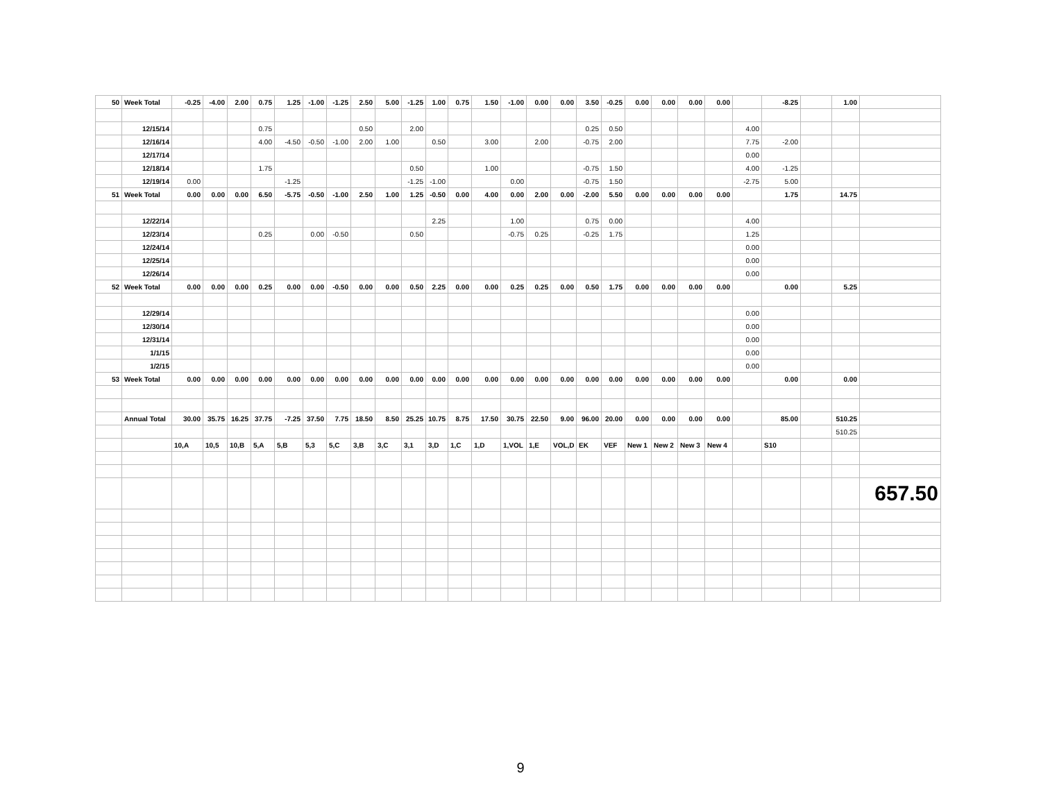| 50 | Week Total | -0.25 | -4.00 | 2.00 | 0.75 | 1.25 | -1.00 | -1.25 | 2.50 | 5.00 | -1.25 | 1.00 | 0.75 | 1.50 | -1.00 | 0.00 | 0.00 | 3.50 | -0.25 | 0.00 | 0.00 | 0.00 | 0.00 | | -8.25 | | 1.00 | |
| | 12/15/14 | | | | 0.75 | | | | 0.50 | | 2.00 | | | | | | | 0.25 | 0.50 | | | | | 4.00 | | | | |
| | 12/16/14 | | | | 4.00 | -4.50 | -0.50 | -1.00 | 2.00 | 1.00 | | 0.50 | | 3.00 | | 2.00 | | -0.75 | 2.00 | | | | | 7.75 | -2.00 | | | |
| | 12/17/14 | | | | | | | | | | | | | | | | | | | | | | | 0.00 | | | | |
| | 12/18/14 | | | | 1.75 | | | | | | 0.50 | | | 1.00 | | | | -0.75 | 1.50 | | | | | 4.00 | -1.25 | | | |
| | 12/19/14 | 0.00 | | | | -1.25 | | | | | -1.25 | -1.00 | | | 0.00 | | | -0.75 | 1.50 | | | | | -2.75 | 5.00 | | | |
| 51 | Week Total | 0.00 | 0.00 | 0.00 | 6.50 | -5.75 | -0.50 | -1.00 | 2.50 | 1.00 | 1.25 | -0.50 | 0.00 | 4.00 | 0.00 | 2.00 | 0.00 | -2.00 | 5.50 | 0.00 | 0.00 | 0.00 | 0.00 | | 1.75 | | 14.75 | |
| | 12/22/14 | | | | | | | | | | | 2.25 | | | 1.00 | | | 0.75 | 0.00 | | | | | 4.00 | | | | |
| | 12/23/14 | | | | 0.25 | | 0.00 | -0.50 | | | 0.50 | | | | -0.75 | 0.25 | | -0.25 | 1.75 | | | | | 1.25 | | | | |
| | 12/24/14 | | | | | | | | | | | | | | | | | | | | | | | 0.00 | | | | |
| | 12/25/14 | | | | | | | | | | | | | | | | | | | | | | | 0.00 | | | | |
| | 12/26/14 | | | | | | | | | | | | | | | | | | | | | | | 0.00 | | | | |
| 52 | Week Total | 0.00 | 0.00 | 0.00 | 0.25 | 0.00 | 0.00 | -0.50 | 0.00 | 0.00 | 0.50 | 2.25 | 0.00 | 0.00 | 0.25 | 0.25 | 0.00 | 0.50 | 1.75 | 0.00 | 0.00 | 0.00 | 0.00 | | 0.00 | | 5.25 | |
| | 12/29/14 | | | | | | | | | | | | | | | | | | | | | | | 0.00 | | | | |
| | 12/30/14 | | | | | | | | | | | | | | | | | | | | | | | 0.00 | | | | |
| | 12/31/14 | | | | | | | | | | | | | | | | | | | | | | | 0.00 | | | | |
| | 1/1/15 | | | | | | | | | | | | | | | | | | | | | | | 0.00 | | | | |
| | 1/2/15 | | | | | | | | | | | | | | | | | | | | | | | 0.00 | | | | |
| 53 | Week Total | 0.00 | 0.00 | 0.00 | 0.00 | 0.00 | 0.00 | 0.00 | 0.00 | 0.00 | 0.00 | 0.00 | 0.00 | 0.00 | 0.00 | 0.00 | 0.00 | 0.00 | 0.00 | 0.00 | 0.00 | 0.00 | 0.00 | | 0.00 | | 0.00 | |
| | Annual Total | 30.00 | 35.75 | 16.25 | 37.75 | -7.25 | 37.50 | 7.75 | 18.50 | 8.50 | 25.25 | 10.75 | 8.75 | 17.50 | 30.75 | 22.50 | 9.00 | 96.00 | 20.00 | 0.00 | 0.00 | 0.00 | 0.00 | | 85.00 | | 510.25 | |
| | | | | | | | | | | | | | | | | | | | | | | | | | | | 510.25 | |
| | | 10,A | 10,5 | 10,B | 5,A | 5,B | 5,3 | 5,C | 3,B | 3,C | 3,1 | 3,D | 1,C | 1,D | 1,VOL | 1,E | VOL,D | EK | VEF | New 1 | New 2 | New 3 | New 4 | | S10 | | | |
| | | | | | | | | | | | | | | | | | | | | | | | | | | | | 657.50 |
9